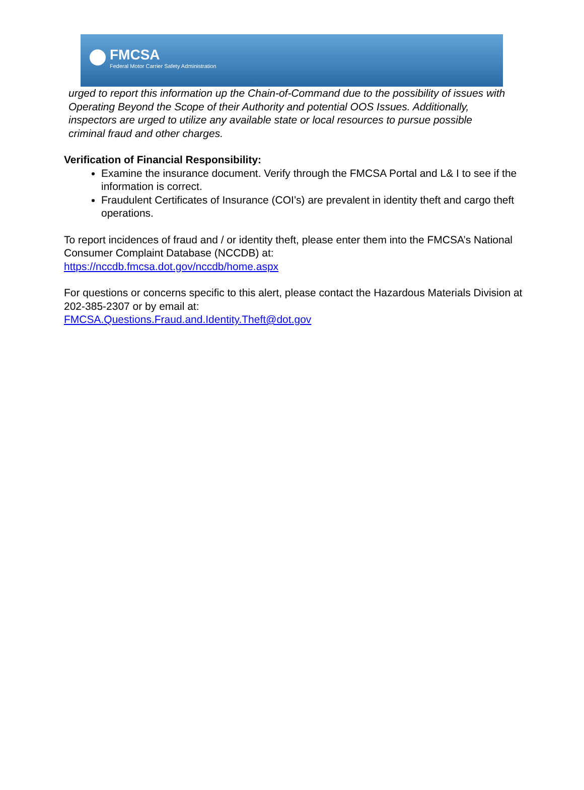FMCSA
Federal Motor Carrier Safety Administration
urged to report this information up the Chain-of-Command due to the possibility of issues with Operating Beyond the Scope of their Authority and potential OOS Issues. Additionally, inspectors are urged to utilize any available state or local resources to pursue possible criminal fraud and other charges.
Verification of Financial Responsibility:
Examine the insurance document. Verify through the FMCSA Portal and L& I to see if the information is correct.
Fraudulent Certificates of Insurance (COI’s) are prevalent in identity theft and cargo theft operations.
To report incidences of fraud and / or identity theft, please enter them into the FMCSA’s National Consumer Complaint Database (NCCDB) at:
https://nccdb.fmcsa.dot.gov/nccdb/home.aspx
For questions or concerns specific to this alert, please contact the Hazardous Materials Division at 202-385-2307 or by email at:
FMCSA.Questions.Fraud.and.Identity.Theft@dot.gov